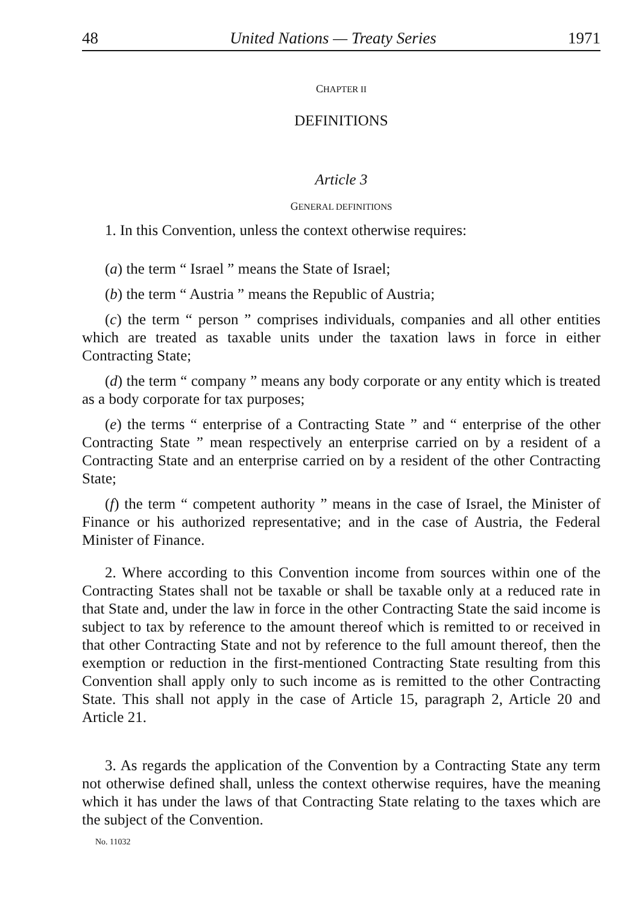48 United Nations — Treaty Series 1971
CHAPTER II
DEFINITIONS
Article 3
GENERAL DEFINITIONS
1. In this Convention, unless the context otherwise requires:
(a) the term “ Israel ” means the State of Israel;
(b) the term “ Austria ” means the Republic of Austria;
(c) the term “ person ” comprises individuals, companies and all other entities which are treated as taxable units under the taxation laws in force in either Contracting State;
(d) the term “ company ” means any body corporate or any entity which is treated as a body corporate for tax purposes;
(e) the terms “ enterprise of a Contracting State ” and “ enterprise of the other Contracting State ” mean respectively an enterprise carried on by a resident of a Contracting State and an enterprise carried on by a resident of the other Contracting State;
(f) the term “ competent authority ” means in the case of Israel, the Minister of Finance or his authorized representative; and in the case of Austria, the Federal Minister of Finance.
2. Where according to this Convention income from sources within one of the Contracting States shall not be taxable or shall be taxable only at a reduced rate in that State and, under the law in force in the other Contracting State the said income is subject to tax by reference to the amount thereof which is remitted to or received in that other Contracting State and not by reference to the full amount thereof, then the exemption or reduction in the first-mentioned Contracting State resulting from this Convention shall apply only to such income as is remitted to the other Contracting State. This shall not apply in the case of Article 15, paragraph 2, Article 20 and Article 21.
3. As regards the application of the Convention by a Contracting State any term not otherwise defined shall, unless the context otherwise requires, have the meaning which it has under the laws of that Contracting State relating to the taxes which are the subject of the Convention.
No. 11032